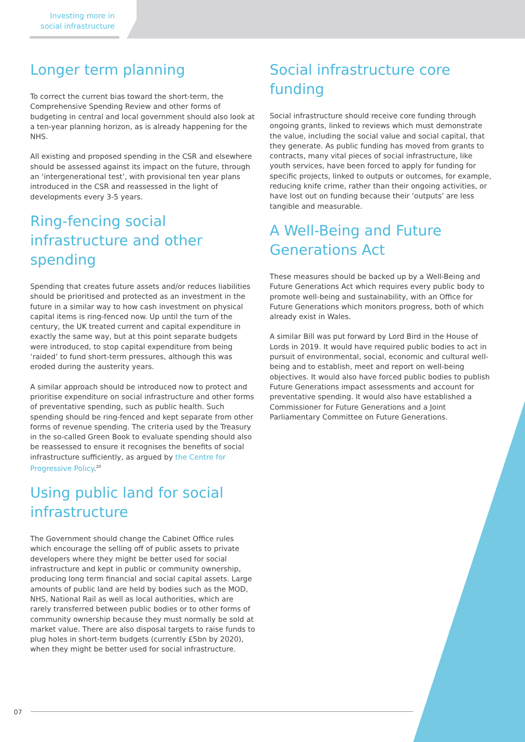Investing more in social infrastructure
Longer term planning
To correct the current bias toward the short-term, the Comprehensive Spending Review and other forms of budgeting in central and local government should also look at a ten-year planning horizon, as is already happening for the NHS.
All existing and proposed spending in the CSR and elsewhere should be assessed against its impact on the future, through an ‘intergenerational test’, with provisional ten year plans introduced in the CSR and reassessed in the light of developments every 3-5 years.
Ring-fencing social infrastructure and other spending
Spending that creates future assets and/or reduces liabilities should be prioritised and protected as an investment in the future in a similar way to how cash investment on physical capital items is ring-fenced now. Up until the turn of the century, the UK treated current and capital expenditure in exactly the same way, but at this point separate budgets were introduced, to stop capital expenditure from being ‘raided’ to fund short-term pressures, although this was eroded during the austerity years.
A similar approach should be introduced now to protect and prioritise expenditure on social infrastructure and other forms of preventative spending, such as public health. Such spending should be ring-fenced and kept separate from other forms of revenue spending. The criteria used by the Treasury in the so-called Green Book to evaluate spending should also be reassessed to ensure it recognises the benefits of social infrastructure sufficiently, as argued by the Centre for Progressive Policy.<sup>20</sup>
Using public land for social infrastructure
The Government should change the Cabinet Office rules which encourage the selling off of public assets to private developers where they might be better used for social infrastructure and kept in public or community ownership, producing long term financial and social capital assets. Large amounts of public land are held by bodies such as the MOD, NHS, National Rail as well as local authorities, which are rarely transferred between public bodies or to other forms of community ownership because they must normally be sold at market value. There are also disposal targets to raise funds to plug holes in short-term budgets (currently £5bn by 2020), when they might be better used for social infrastructure.
Social infrastructure core funding
Social infrastructure should receive core funding through ongoing grants, linked to reviews which must demonstrate the value, including the social value and social capital, that they generate. As public funding has moved from grants to contracts, many vital pieces of social infrastructure, like youth services, have been forced to apply for funding for specific projects, linked to outputs or outcomes, for example, reducing knife crime, rather than their ongoing activities, or have lost out on funding because their ‘outputs’ are less tangible and measurable.
A Well-Being and Future Generations Act
These measures should be backed up by a Well-Being and Future Generations Act which requires every public body to promote well-being and sustainability, with an Office for Future Generations which monitors progress, both of which already exist in Wales.
A similar Bill was put forward by Lord Bird in the House of Lords in 2019. It would have required public bodies to act in pursuit of environmental, social, economic and cultural well-being and to establish, meet and report on well-being objectives. It would also have forced public bodies to publish Future Generations impact assessments and account for preventative spending. It would also have established a Commissioner for Future Generations and a Joint Parliamentary Committee on Future Generations.
07